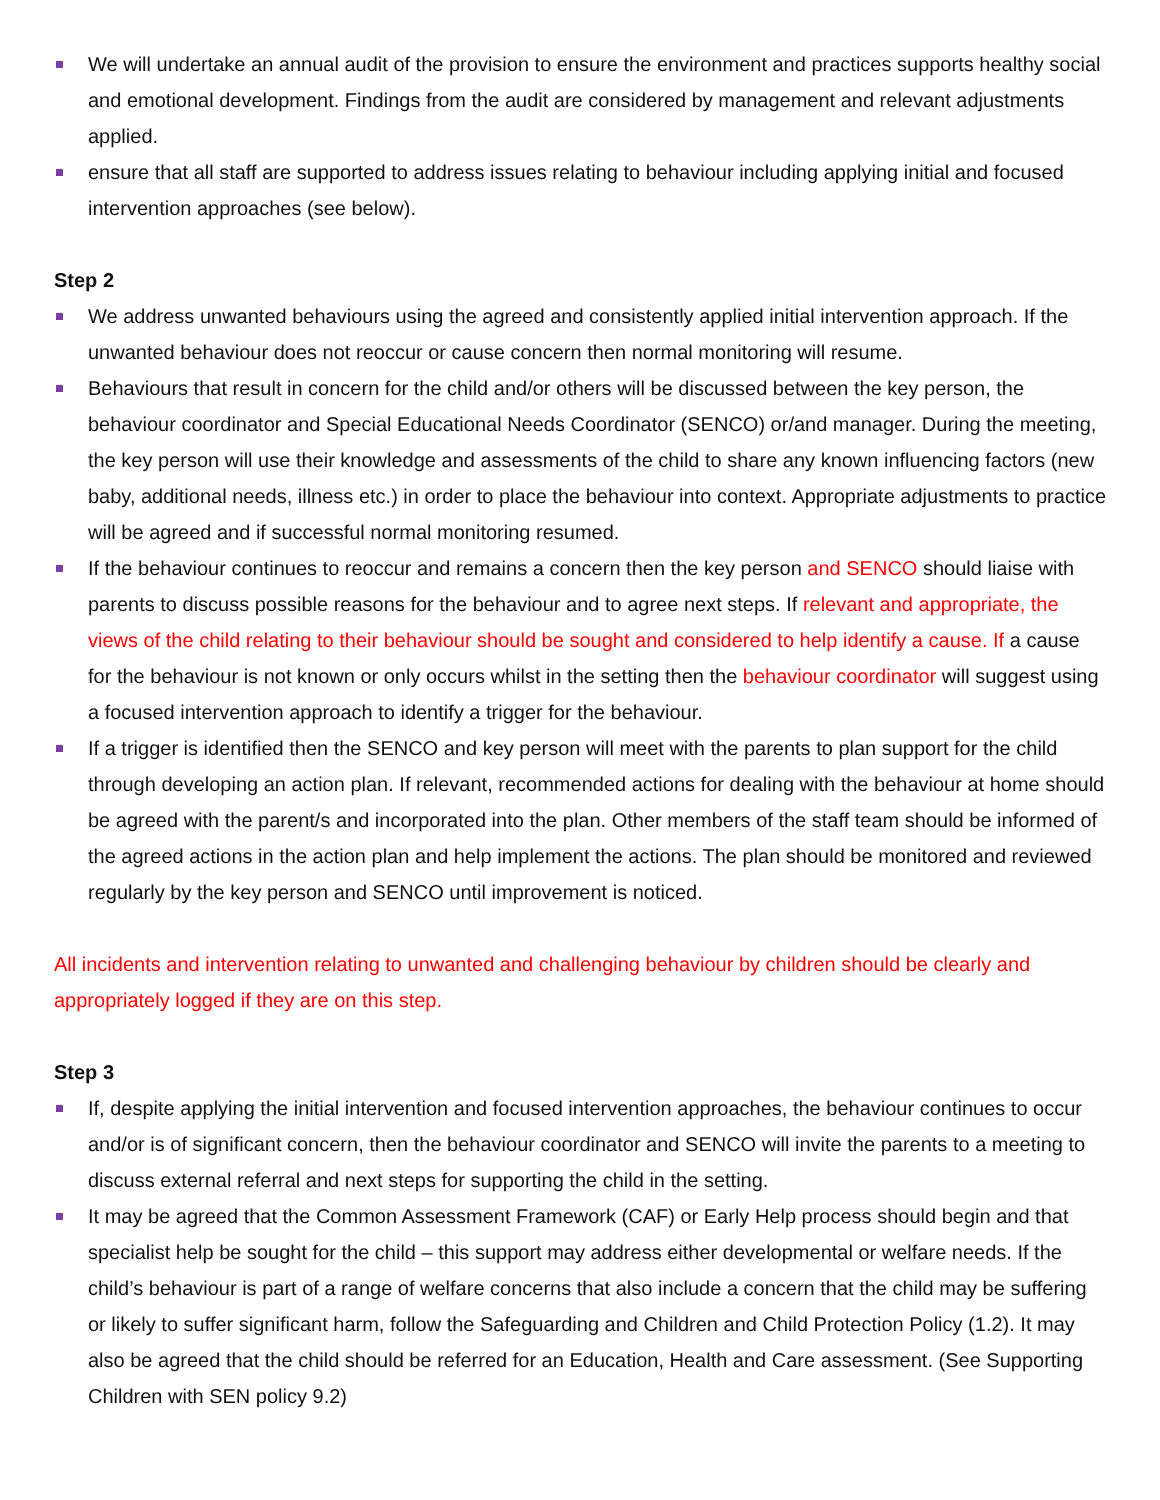We will undertake an annual audit of the provision to ensure the environment and practices supports healthy social and emotional development. Findings from the audit are considered by management and relevant adjustments applied.
ensure that all staff are supported to address issues relating to behaviour including applying initial and focused intervention approaches (see below).
Step 2
We address unwanted behaviours using the agreed and consistently applied initial intervention approach. If the unwanted behaviour does not reoccur or cause concern then normal monitoring will resume.
Behaviours that result in concern for the child and/or others will be discussed between the key person, the behaviour coordinator and Special Educational Needs Coordinator (SENCO) or/and manager. During the meeting, the key person will use their knowledge and assessments of the child to share any known influencing factors (new baby, additional needs, illness etc.) in order to place the behaviour into context. Appropriate adjustments to practice will be agreed and if successful normal monitoring resumed.
If the behaviour continues to reoccur and remains a concern then the key person and SENCO should liaise with parents to discuss possible reasons for the behaviour and to agree next steps. If relevant and appropriate, the views of the child relating to their behaviour should be sought and considered to help identify a cause. If a cause for the behaviour is not known or only occurs whilst in the setting then the behaviour coordinator will suggest using a focused intervention approach to identify a trigger for the behaviour.
If a trigger is identified then the SENCO and key person will meet with the parents to plan support for the child through developing an action plan. If relevant, recommended actions for dealing with the behaviour at home should be agreed with the parent/s and incorporated into the plan. Other members of the staff team should be informed of the agreed actions in the action plan and help implement the actions. The plan should be monitored and reviewed regularly by the key person and SENCO until improvement is noticed.
All incidents and intervention relating to unwanted and challenging behaviour by children should be clearly and appropriately logged if they are on this step.
Step 3
If, despite applying the initial intervention and focused intervention approaches, the behaviour continues to occur and/or is of significant concern, then the behaviour coordinator and SENCO will invite the parents to a meeting to discuss external referral and next steps for supporting the child in the setting.
It may be agreed that the Common Assessment Framework (CAF) or Early Help process should begin and that specialist help be sought for the child – this support may address either developmental or welfare needs. If the child’s behaviour is part of a range of welfare concerns that also include a concern that the child may be suffering or likely to suffer significant harm, follow the Safeguarding and Children and Child Protection Policy (1.2). It may also be agreed that the child should be referred for an Education, Health and Care assessment. (See Supporting Children with SEN policy 9.2)